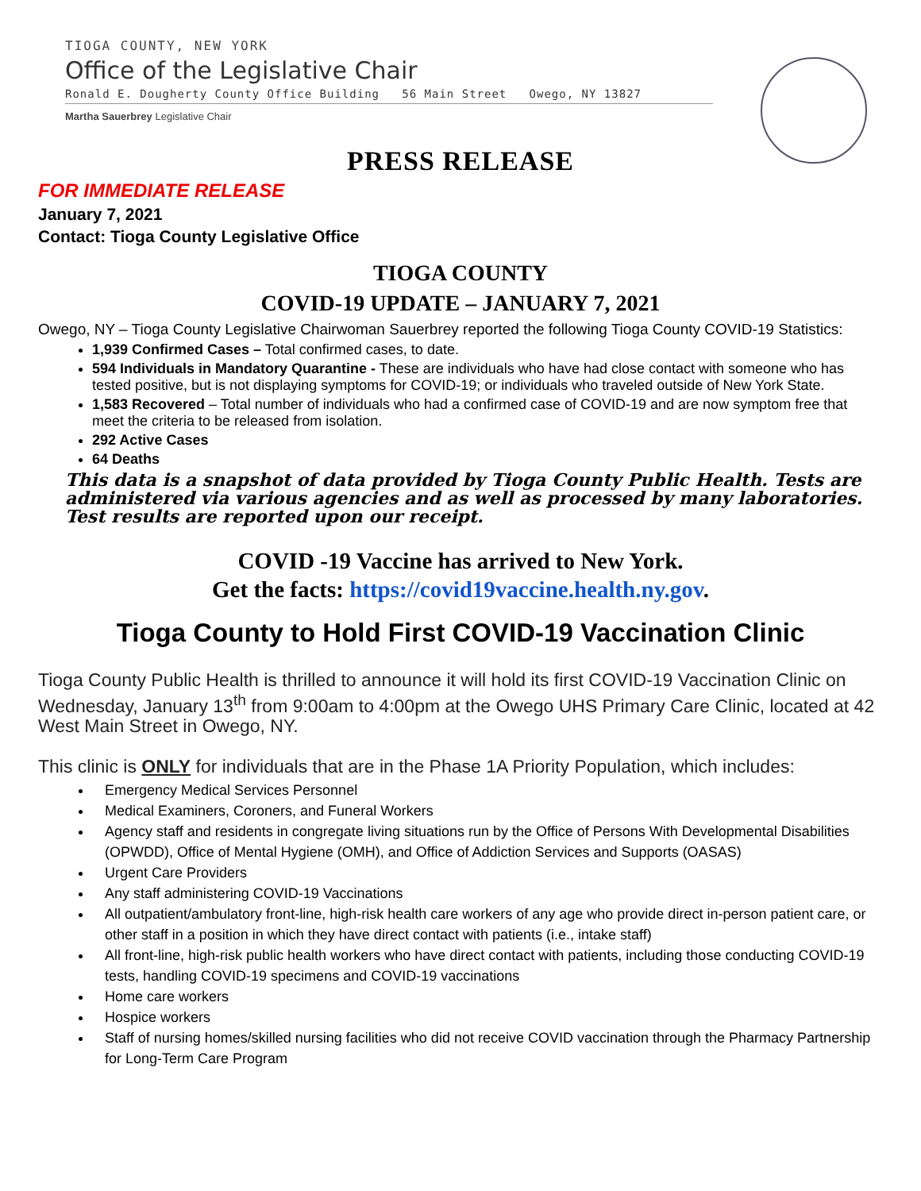TIOGA COUNTY, NEW YORK
Office of the Legislative Chair
Ronald E. Dougherty County Office Building 56 Main Street Owego, NY 13827
Martha Sauerbrey Legislative Chair
PRESS RELEASE
FOR IMMEDIATE RELEASE
January 7, 2021
Contact: Tioga County Legislative Office
TIOGA COUNTY
COVID-19 UPDATE – JANUARY 7, 2021
Owego, NY – Tioga County Legislative Chairwoman Sauerbrey reported the following Tioga County COVID-19 Statistics:
1,939 Confirmed Cases – Total confirmed cases, to date.
594 Individuals in Mandatory Quarantine - These are individuals who have had close contact with someone who has tested positive, but is not displaying symptoms for COVID-19; or individuals who traveled outside of New York State.
1,583 Recovered – Total number of individuals who had a confirmed case of COVID-19 and are now symptom free that meet the criteria to be released from isolation.
292 Active Cases
64 Deaths
This data is a snapshot of data provided by Tioga County Public Health. Tests are administered via various agencies and as well as processed by many laboratories. Test results are reported upon our receipt.
COVID -19 Vaccine has arrived to New York.
Get the facts: https://covid19vaccine.health.ny.gov.
Tioga County to Hold First COVID-19 Vaccination Clinic
Tioga County Public Health is thrilled to announce it will hold its first COVID-19 Vaccination Clinic on Wednesday, January 13<sup>th</sup> from 9:00am to 4:00pm at the Owego UHS Primary Care Clinic, located at 42 West Main Street in Owego, NY.
This clinic is ONLY for individuals that are in the Phase 1A Priority Population, which includes:
Emergency Medical Services Personnel
Medical Examiners, Coroners, and Funeral Workers
Agency staff and residents in congregate living situations run by the Office of Persons With Developmental Disabilities (OPWDD), Office of Mental Hygiene (OMH), and Office of Addiction Services and Supports (OASAS)
Urgent Care Providers
Any staff administering COVID-19 Vaccinations
All outpatient/ambulatory front-line, high-risk health care workers of any age who provide direct in-person patient care, or other staff in a position in which they have direct contact with patients (i.e., intake staff)
All front-line, high-risk public health workers who have direct contact with patients, including those conducting COVID-19 tests, handling COVID-19 specimens and COVID-19 vaccinations
Home care workers
Hospice workers
Staff of nursing homes/skilled nursing facilities who did not receive COVID vaccination through the Pharmacy Partnership for Long-Term Care Program